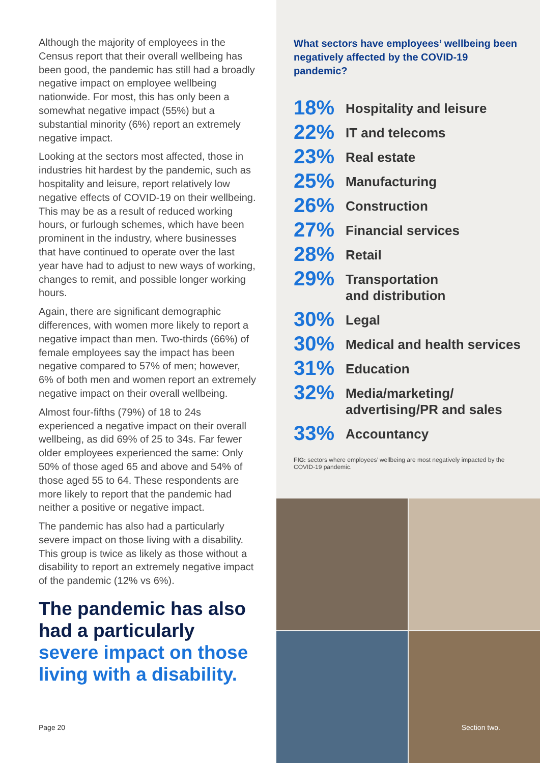Although the majority of employees in the Census report that their overall wellbeing has been good, the pandemic has still had a broadly negative impact on employee wellbeing nationwide. For most, this has only been a somewhat negative impact (55%) but a substantial minority (6%) report an extremely negative impact.
Looking at the sectors most affected, those in industries hit hardest by the pandemic, such as hospitality and leisure, report relatively low negative effects of COVID-19 on their wellbeing. This may be as a result of reduced working hours, or furlough schemes, which have been prominent in the industry, where businesses that have continued to operate over the last year have had to adjust to new ways of working, changes to remit, and possible longer working hours.
Again, there are significant demographic differences, with women more likely to report a negative impact than men. Two-thirds (66%) of female employees say the impact has been negative compared to 57% of men; however, 6% of both men and women report an extremely negative impact on their overall wellbeing.
Almost four-fifths (79%) of 18 to 24s experienced a negative impact on their overall wellbeing, as did 69% of 25 to 34s. Far fewer older employees experienced the same: Only 50% of those aged 65 and above and 54% of those aged 55 to 64. These respondents are more likely to report that the pandemic had neither a positive or negative impact.
The pandemic has also had a particularly severe impact on those living with a disability. This group is twice as likely as those without a disability to report an extremely negative impact of the pandemic (12% vs 6%).
The pandemic has also had a particularly severe impact on those living with a disability.
Page 20
What sectors have employees’ wellbeing been negatively affected by the COVID-19 pandemic?
18%
Hospitality and leisure
22%
IT and telecoms
23%
Real estate
25%
Manufacturing
26%
Construction
27%
Financial services
28%
Retail
29%
Transportation
and distribution
30%
Legal
30%
Medical and health services
31%
Education
32%
Media/marketing/
advertising/PR and sales
33%
Accountancy
FIG: sectors where employees’ wellbeing are most negatively impacted by the COVID-19 pandemic.
Section two.